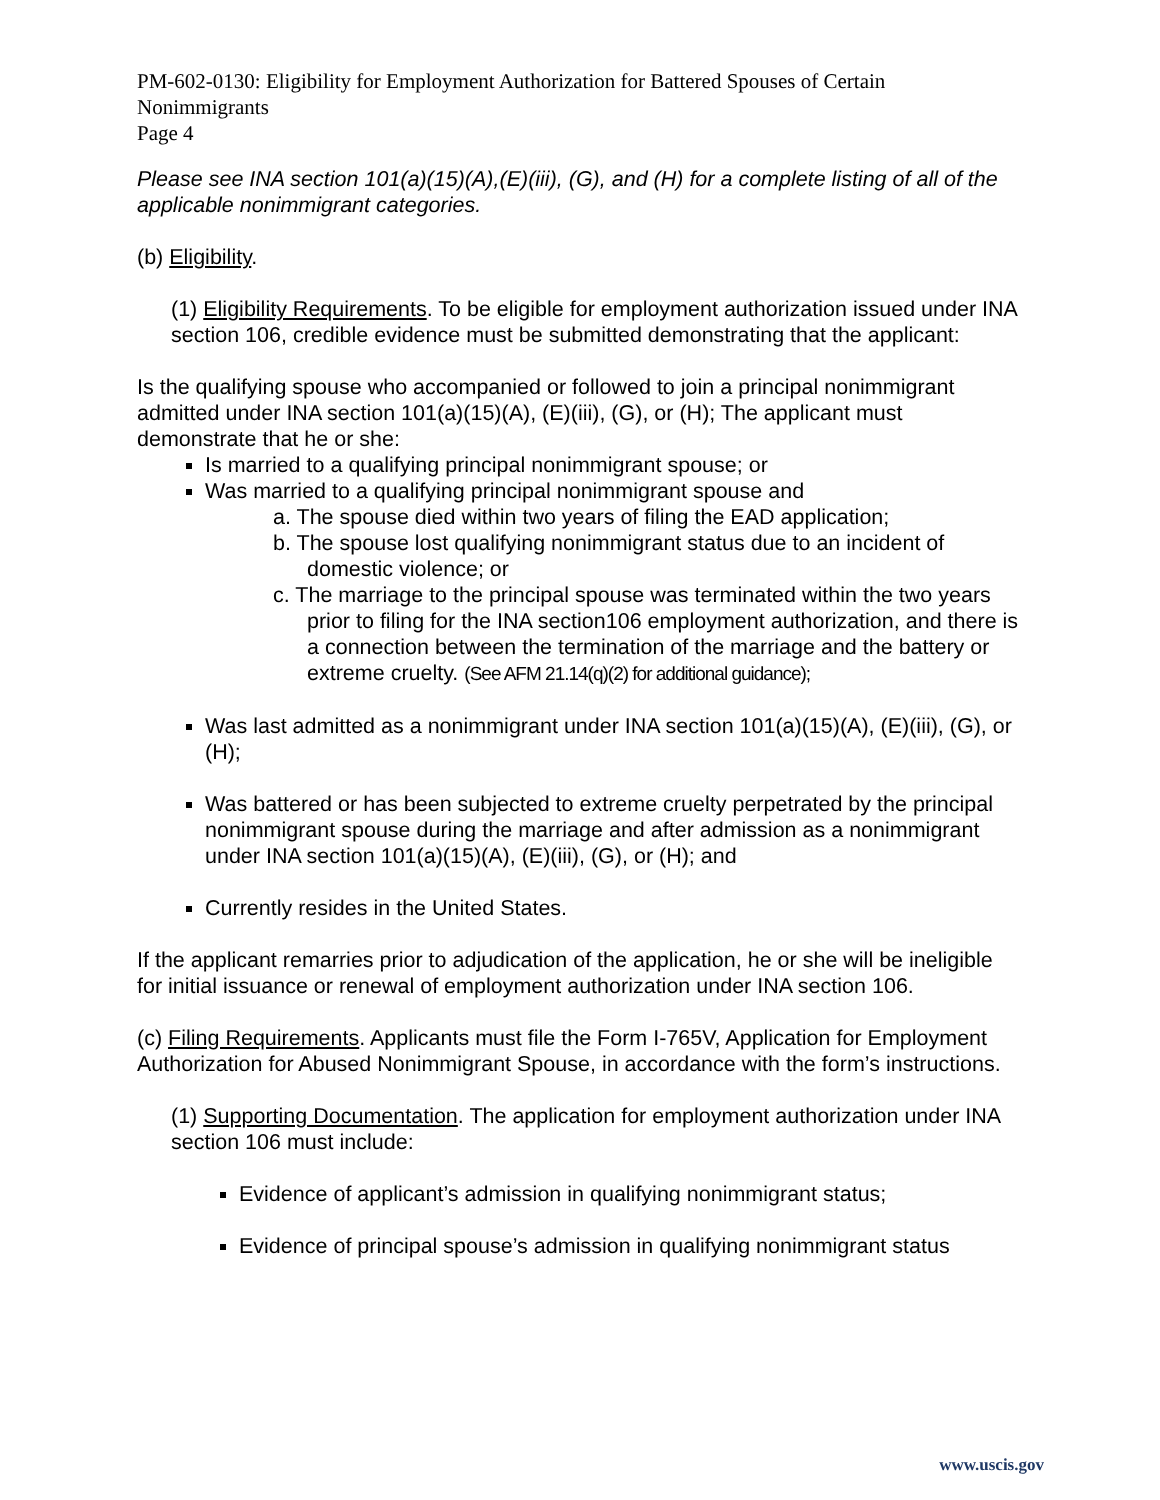PM-602-0130: Eligibility for Employment Authorization for Battered Spouses of Certain Nonimmigrants
Page 4
Please see INA section 101(a)(15)(A),(E)(iii), (G), and (H) for a complete listing of all of the applicable nonimmigrant categories.
(b) Eligibility.
(1) Eligibility Requirements. To be eligible for employment authorization issued under INA section 106, credible evidence must be submitted demonstrating that the applicant:
Is the qualifying spouse who accompanied or followed to join a principal nonimmigrant admitted under INA section 101(a)(15)(A), (E)(iii), (G), or (H); The applicant must demonstrate that he or she:
Is married to a qualifying principal nonimmigrant spouse; or
Was married to a qualifying principal nonimmigrant spouse and
a. The spouse died within two years of filing the EAD application;
b. The spouse lost qualifying nonimmigrant status due to an incident of domestic violence; or
c. The marriage to the principal spouse was terminated within the two years prior to filing for the INA section106 employment authorization, and there is a connection between the termination of the marriage and the battery or extreme cruelty. (See AFM 21.14(q)(2) for additional guidance);
Was last admitted as a nonimmigrant under INA section 101(a)(15)(A), (E)(iii), (G), or (H);
Was battered or has been subjected to extreme cruelty perpetrated by the principal nonimmigrant spouse during the marriage and after admission as a nonimmigrant under INA section 101(a)(15)(A), (E)(iii), (G), or (H); and
Currently resides in the United States.
If the applicant remarries prior to adjudication of the application, he or she will be ineligible for initial issuance or renewal of employment authorization under INA section 106.
(c) Filing Requirements. Applicants must file the Form I-765V, Application for Employment Authorization for Abused Nonimmigrant Spouse, in accordance with the form’s instructions.
(1) Supporting Documentation. The application for employment authorization under INA section 106 must include:
Evidence of applicant’s admission in qualifying nonimmigrant status;
Evidence of principal spouse’s admission in qualifying nonimmigrant status
www.uscis.gov